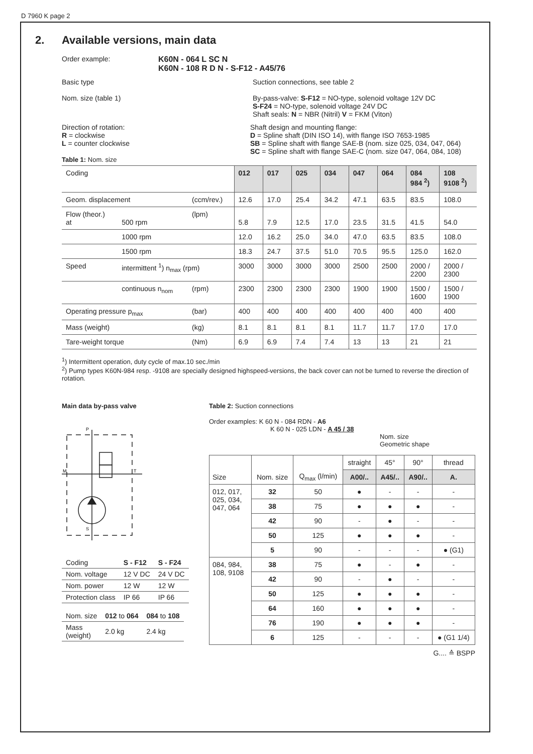D 7960 K page 2
2. Available versions, main data
Order example: K60N - 064 L SC N
K60N - 108 R D N - S-F12 - A45/76
Basic type
Nom. size (table 1)
Suction connections, see table 2
By-pass-valve: S-F12 = NO-type, solenoid voltage 12V DC
S-F24 = NO-type, solenoid voltage 24V DC
Shaft seals: N = NBR (Nitril) V = FKM (Viton)
Direction of rotation:
R = clockwise
L = counter clockwise
Table 1: Nom. size
Shaft design and mounting flange:
D = Spline shaft (DIN ISO 14), with flange ISO 7653-1985
SB = Spline shaft with flange SAE-B (nom. size 025, 034, 047, 064)
SC = Spline shaft with flange SAE-C (nom. size 047, 064, 084, 108)
| Coding | | | 012 | 017 | 025 | 034 | 047 | 064 | 084 984 <sup>2</sup>) | 108 9108 <sup>2</sup>) |
| Geom. displacement | | (ccm/rev.) | 12.6 | 17.0 | 25.4 | 34.2 | 47.1 | 63.5 | 83.5 | 108.0 |
| Flow (theor.) at | 500 rpm | (lpm) | 5.8 | 7.9 | 12.5 | 17.0 | 23.5 | 31.5 | 41.5 | 54.0 |
| | 1000 rpm | | 12.0 | 16.2 | 25.0 | 34.0 | 47.0 | 63.5 | 83.5 | 108.0 |
| | 1500 rpm | | 18.3 | 24.7 | 37.5 | 51.0 | 70.5 | 95.5 | 125.0 | 162.0 |
| Speed | intermittent <sup>1</sup>) n<sub>max</sub> (rpm) | | 3000 | 3000 | 3000 | 3000 | 2500 | 2500 | 2000 / 2200 | 2000 / 2300 |
| | continuous n<sub>nom</sub> | (rpm) | 2300 | 2300 | 2300 | 2300 | 1900 | 1900 | 1500 / 1600 | 1500 / 1900 |
| Operating pressure p<sub>max</sub> | | (bar) | 400 | 400 | 400 | 400 | 400 | 400 | 400 | 400 |
| Mass (weight) | | (kg) | 8.1 | 8.1 | 8.1 | 8.1 | 11.7 | 11.7 | 17.0 | 17.0 |
| Tare-weight torque | | (Nm) | 6.9 | 6.9 | 7.4 | 7.4 | 13 | 13 | 21 | 21 |
<sup>1</sup>) Intermittent operation, duty cycle of max.10 sec./min
<sup>2</sup>) Pump types K60N-984 resp. -9108 are specially designed highspeed-versions, the back cover can not be turned to reverse the direction of rotation.
Main data by-pass valve
P
M
T
S
| Coding | S - F12 | S - F24 |
| Nom. voltage | 12 V DC | 24 V DC |
| Nom. power | 12 W | 12 W |
| Protection class | IP 66 | IP 66 |
| Nom. size | 012 to 064 | 084 to 108 |
| Mass (weight) | 2.0 kg | 2.4 kg |
Table 2: Suction connections
Order examples: K 60 N - 084 RDN - A6
K 60 N - 025 LDN - A 45 / 38
Nom. size
Geometric shape
| Size | Nom. size | Q<sub>max</sub> (l/min) | straight | 45° | 90° | thread |
| | | | A00/.. | A45/.. | A90/.. | A. |
| 012, 017, 025, 034, 047, 064 | 32 | 50 | ● | - | - | - |
| | 38 | 75 | ● | ● | ● | - |
| | 42 | 90 | - | ● | - | - |
| | 50 | 125 | ● | ● | ● | - |
| | 5 | 90 | - | - | - | ● (G1) |
| 084, 984, 108, 9108 | 38 | 75 | ● | - | ● | - |
| | 42 | 90 | - | ● | - | - |
| | 50 | 125 | ● | ● | ● | - |
| | 64 | 160 | ● | ● | ● | - |
| | 76 | 190 | ● | ● | ● | - |
| | 6 | 125 | - | - | - | ● (G1 1/4) |
G.... ≙ BSPP